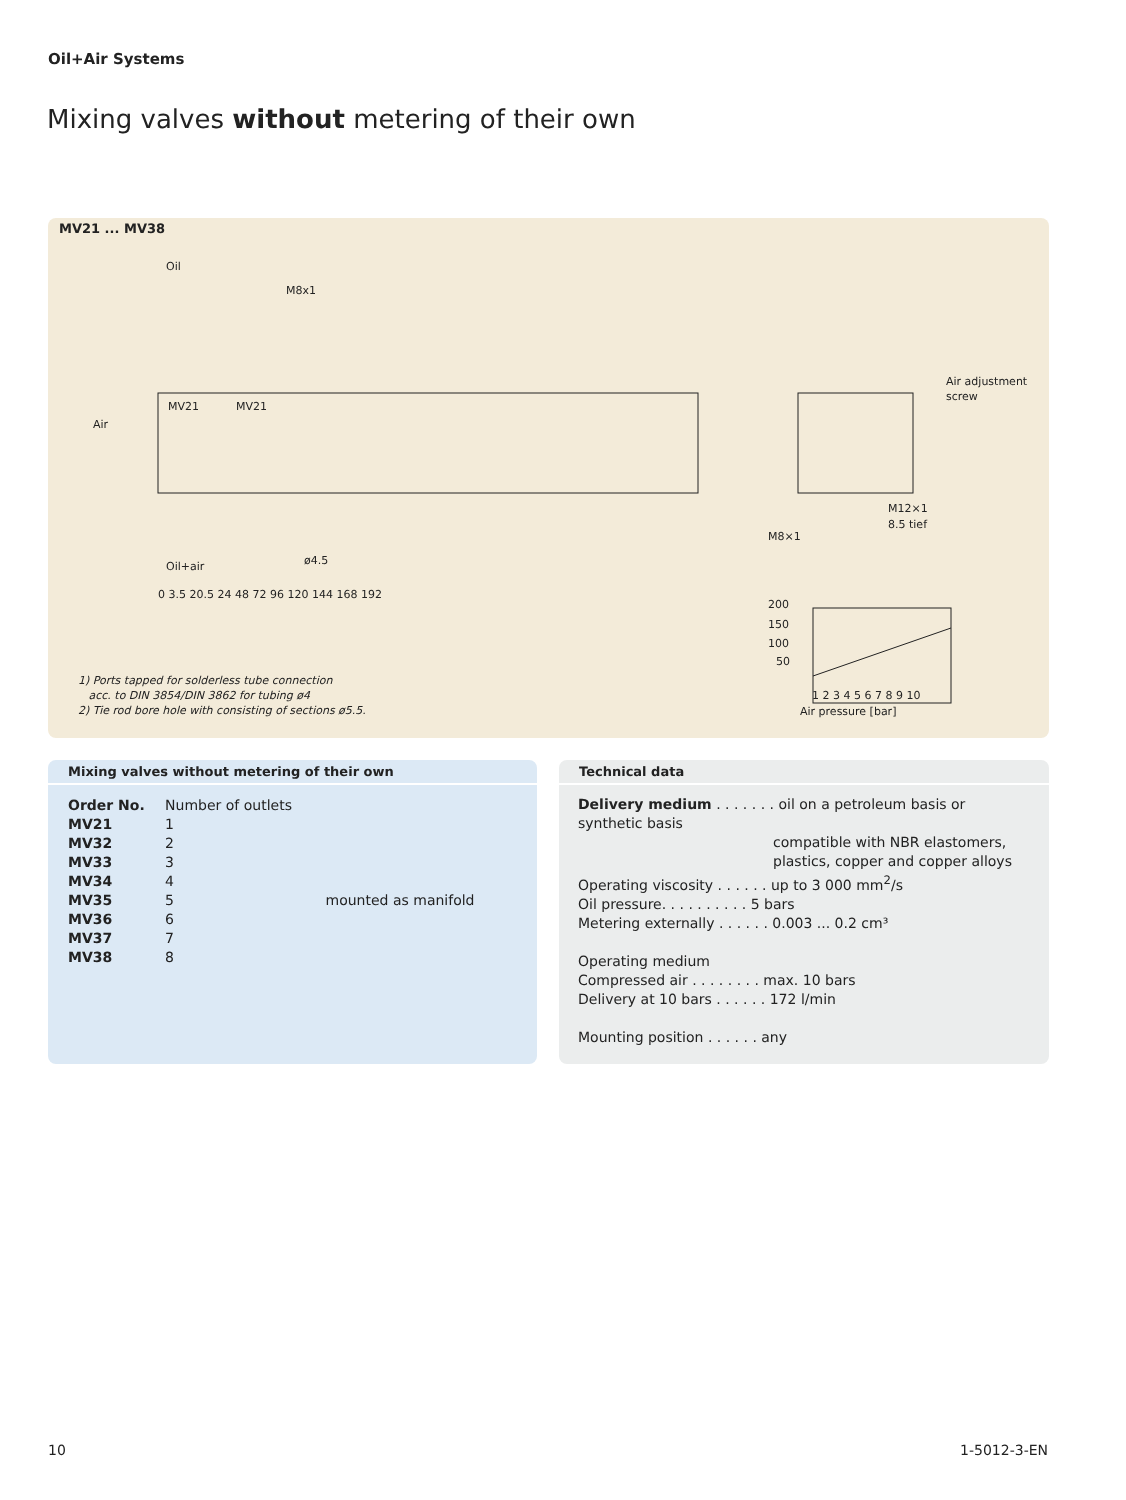Oil+Air Systems
Mixing valves without metering of their own
MV21 ... MV38
Oil
M8x1
Air
MV21
MV21
Oil+air
ø4.5
Air adjustment
screw
M12×1
8.5 tief
M8×1
200
150
100
50
1 2 3 4 5 6 7 8 9 10
Air pressure [bar]
0 3.5 20.5 24 48 72 96 120 144 168 192
1) Ports tapped for solderless tube connection
acc. to DIN 3854/DIN 3862 for tubing ø4
2) Tie rod bore hole with consisting of sections ø5.5.
Mixing valves without metering of their own
| Order No. | Number of outlets | |
| --- | --- | --- |
| MV21 | 1 | |
| MV32 | 2 | |
| MV33 | 3 | |
| MV34 | 4 | |
| MV35 | 5 | mounted as manifold |
| MV36 | 6 | |
| MV37 | 7 | |
| MV38 | 8 | |
Technical data
Delivery medium . . . . . . . oil on a petroleum basis or synthetic basis
compatible with NBR elastomers,
plastics, copper and copper alloys
Operating viscosity . . . . . . up to 3 000 mm<sup>2</sup>/s
Oil pressure. . . . . . . . . . 5 bars
Metering externally . . . . . . 0.003 ... 0.2 cm³
Operating medium
Compressed air . . . . . . . . max. 10 bars
Delivery at 10 bars . . . . . . 172 l/min
Mounting position . . . . . . any
10 1-5012-3-EN